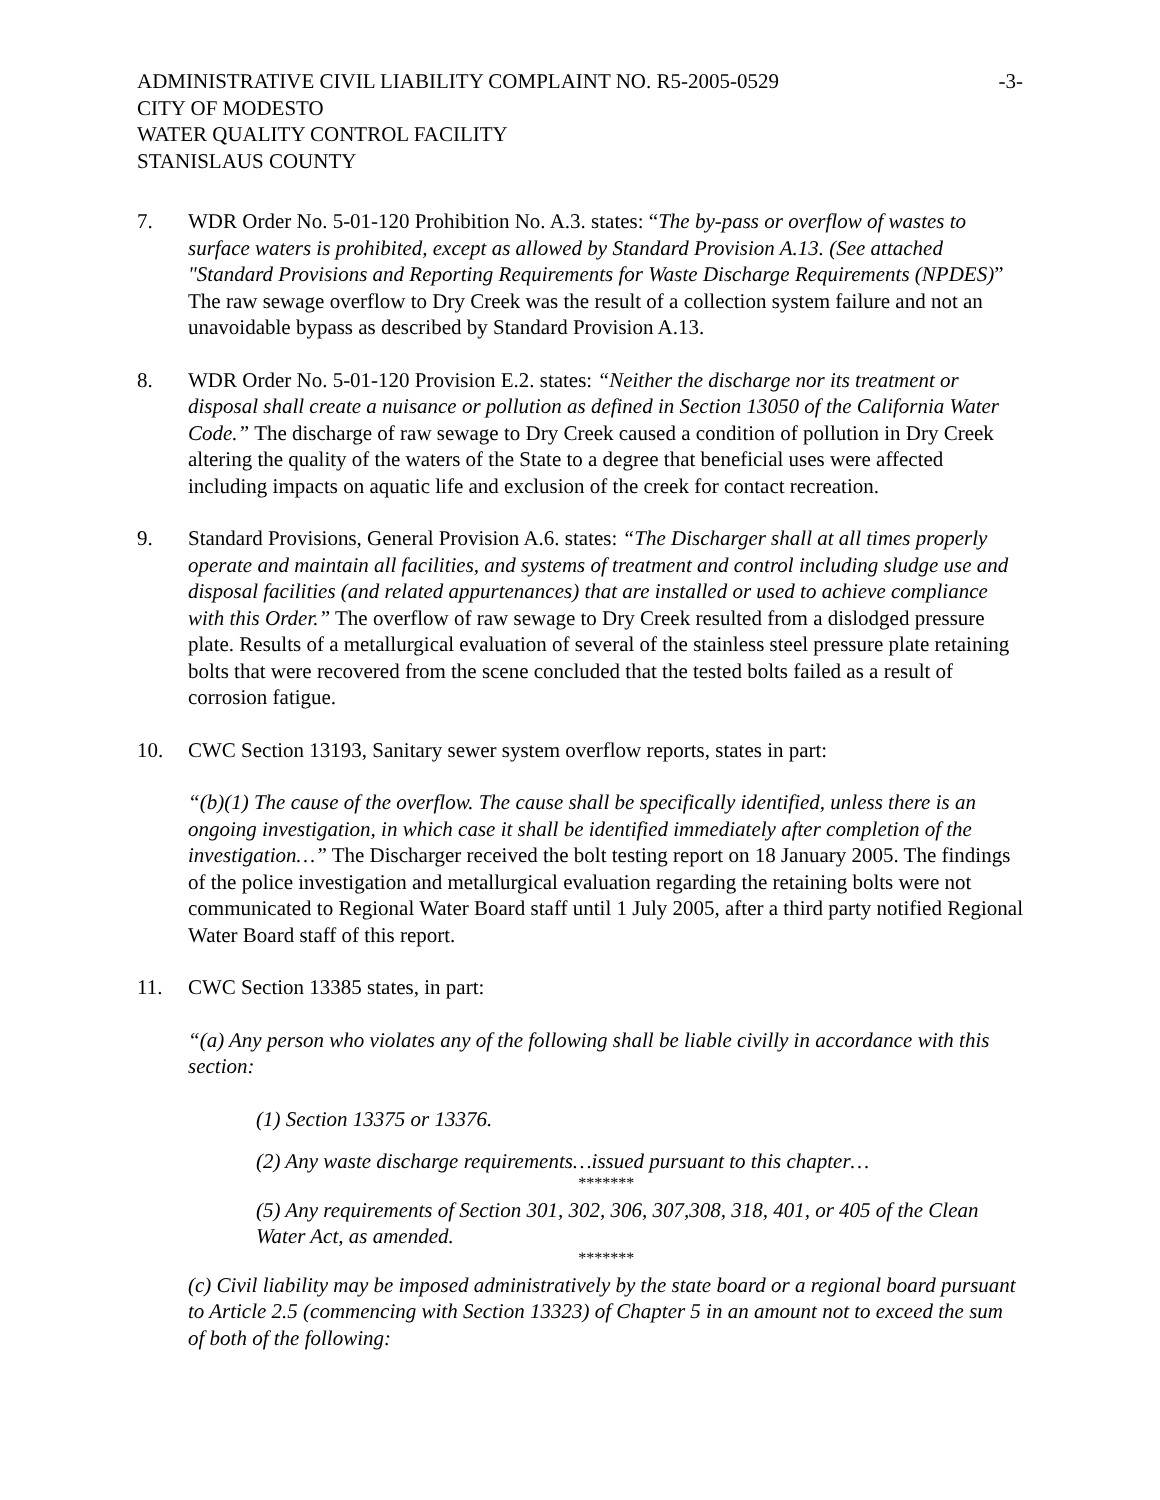ADMINISTRATIVE CIVIL LIABILITY COMPLAINT NO. R5-2005-0529 -3-
CITY OF MODESTO
WATER QUALITY CONTROL FACILITY
STANISLAUS COUNTY
7. WDR Order No. 5-01-120 Prohibition No. A.3. states: “The by-pass or overflow of wastes to surface waters is prohibited, except as allowed by Standard Provision A.13. (See attached "Standard Provisions and Reporting Requirements for Waste Discharge Requirements (NPDES)” The raw sewage overflow to Dry Creek was the result of a collection system failure and not an unavoidable bypass as described by Standard Provision A.13.
8. WDR Order No. 5-01-120 Provision E.2. states: “Neither the discharge nor its treatment or disposal shall create a nuisance or pollution as defined in Section 13050 of the California Water Code.” The discharge of raw sewage to Dry Creek caused a condition of pollution in Dry Creek altering the quality of the waters of the State to a degree that beneficial uses were affected including impacts on aquatic life and exclusion of the creek for contact recreation.
9. Standard Provisions, General Provision A.6. states: “The Discharger shall at all times properly operate and maintain all facilities, and systems of treatment and control including sludge use and disposal facilities (and related appurtenances) that are installed or used to achieve compliance with this Order.” The overflow of raw sewage to Dry Creek resulted from a dislodged pressure plate. Results of a metallurgical evaluation of several of the stainless steel pressure plate retaining bolts that were recovered from the scene concluded that the tested bolts failed as a result of corrosion fatigue.
10. CWC Section 13193, Sanitary sewer system overflow reports, states in part:
“(b)(1) The cause of the overflow. The cause shall be specifically identified, unless there is an ongoing investigation, in which case it shall be identified immediately after completion of the investigation…” The Discharger received the bolt testing report on 18 January 2005. The findings of the police investigation and metallurgical evaluation regarding the retaining bolts were not communicated to Regional Water Board staff until 1 July 2005, after a third party notified Regional Water Board staff of this report.
11. CWC Section 13385 states, in part:
“(a) Any person who violates any of the following shall be liable civilly in accordance with this section:
(1) Section 13375 or 13376.
(2) Any waste discharge requirements…issued pursuant to this chapter…
*******
(5) Any requirements of Section 301, 302, 306, 307,308, 318, 401, or 405 of the Clean Water Act, as amended.
*******
(c) Civil liability may be imposed administratively by the state board or a regional board pursuant to Article 2.5 (commencing with Section 13323) of Chapter 5 in an amount not to exceed the sum of both of the following: